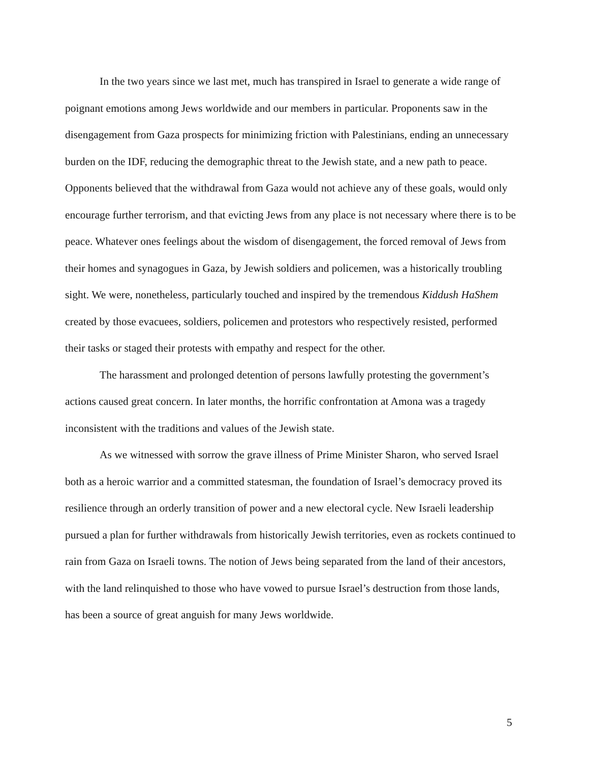In the two years since we last met, much has transpired in Israel to generate a wide range of poignant emotions among Jews worldwide and our members in particular. Proponents saw in the disengagement from Gaza prospects for minimizing friction with Palestinians, ending an unnecessary burden on the IDF, reducing the demographic threat to the Jewish state, and a new path to peace. Opponents believed that the withdrawal from Gaza would not achieve any of these goals, would only encourage further terrorism, and that evicting Jews from any place is not necessary where there is to be peace. Whatever ones feelings about the wisdom of disengagement, the forced removal of Jews from their homes and synagogues in Gaza, by Jewish soldiers and policemen, was a historically troubling sight. We were, nonetheless, particularly touched and inspired by the tremendous Kiddush HaShem created by those evacuees, soldiers, policemen and protestors who respectively resisted, performed their tasks or staged their protests with empathy and respect for the other.
The harassment and prolonged detention of persons lawfully protesting the government’s actions caused great concern. In later months, the horrific confrontation at Amona was a tragedy inconsistent with the traditions and values of the Jewish state.
As we witnessed with sorrow the grave illness of Prime Minister Sharon, who served Israel both as a heroic warrior and a committed statesman, the foundation of Israel’s democracy proved its resilience through an orderly transition of power and a new electoral cycle. New Israeli leadership pursued a plan for further withdrawals from historically Jewish territories, even as rockets continued to rain from Gaza on Israeli towns. The notion of Jews being separated from the land of their ancestors, with the land relinquished to those who have vowed to pursue Israel’s destruction from those lands, has been a source of great anguish for many Jews worldwide.
5